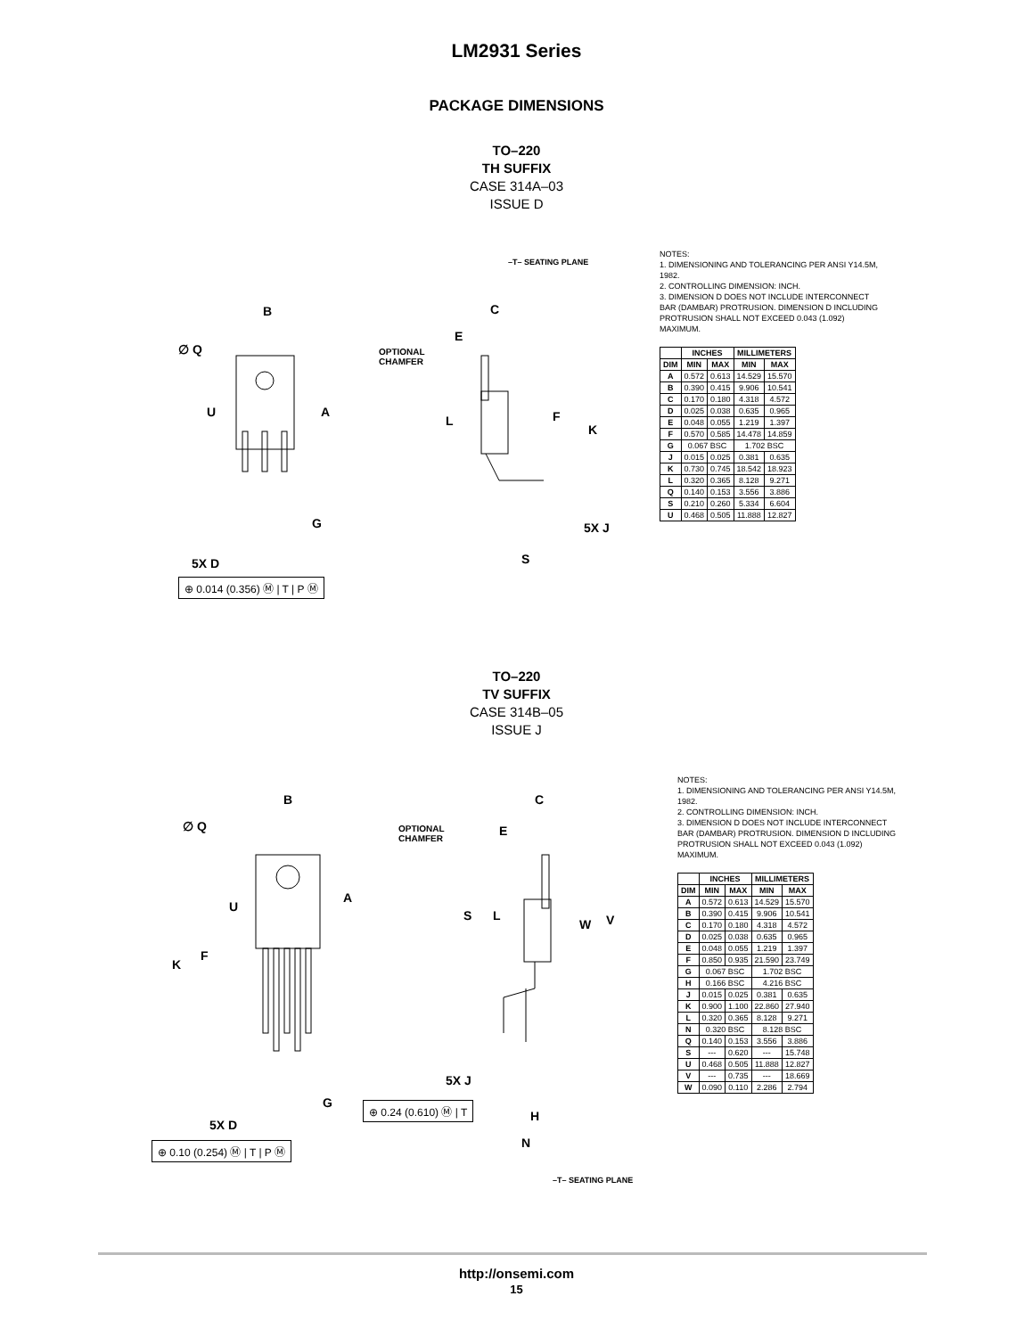LM2931 Series
PACKAGE DIMENSIONS
TO–220
TH SUFFIX
CASE 314A–03
ISSUE D
B
∅ Q
U A
G
5X D
⊕ 0.014 (0.356) Ⓜ | T | P Ⓜ
–T– SEATING PLANE
C
E
OPTIONAL
CHAMFER
L F
K
5X J
S
NOTES:
1. DIMENSIONING AND TOLERANCING PER ANSI Y14.5M, 1982.
2. CONTROLLING DIMENSION: INCH.
3. DIMENSION D DOES NOT INCLUDE INTERCONNECT BAR (DAMBAR) PROTRUSION. DIMENSION D INCLUDING PROTRUSION SHALL NOT EXCEED 0.043 (1.092) MAXIMUM.
| | INCHES | | MILLIMETERS | |
| --- | --- | --- | --- | --- |
| DIM | MIN | MAX | MIN | MAX |
| A | 0.572 | 0.613 | 14.529 | 15.570 |
| B | 0.390 | 0.415 | 9.906 | 10.541 |
| C | 0.170 | 0.180 | 4.318 | 4.572 |
| D | 0.025 | 0.038 | 0.635 | 0.965 |
| E | 0.048 | 0.055 | 1.219 | 1.397 |
| F | 0.570 | 0.585 | 14.478 | 14.859 |
| G | 0.067 BSC | | 1.702 BSC | |
| J | 0.015 | 0.025 | 0.381 | 0.635 |
| K | 0.730 | 0.745 | 18.542 | 18.923 |
| L | 0.320 | 0.365 | 8.128 | 9.271 |
| Q | 0.140 | 0.153 | 3.556 | 3.886 |
| S | 0.210 | 0.260 | 5.334 | 6.604 |
| U | 0.468 | 0.505 | 11.888 | 12.827 |
TO–220
TV SUFFIX
CASE 314B–05
ISSUE J
B
∅ Q
A
U
F
K
G
5X D
⊕ 0.10 (0.254) Ⓜ | T | P Ⓜ
OPTIONAL
CHAMFER
C
E
S L
W V
5X J
⊕ 0.24 (0.610) Ⓜ | T
H
N
–T– SEATING PLANE
NOTES:
1. DIMENSIONING AND TOLERANCING PER ANSI Y14.5M, 1982.
2. CONTROLLING DIMENSION: INCH.
3. DIMENSION D DOES NOT INCLUDE INTERCONNECT BAR (DAMBAR) PROTRUSION. DIMENSION D INCLUDING PROTRUSION SHALL NOT EXCEED 0.043 (1.092) MAXIMUM.
| | INCHES | | MILLIMETERS | |
| --- | --- | --- | --- | --- |
| DIM | MIN | MAX | MIN | MAX |
| A | 0.572 | 0.613 | 14.529 | 15.570 |
| B | 0.390 | 0.415 | 9.906 | 10.541 |
| C | 0.170 | 0.180 | 4.318 | 4.572 |
| D | 0.025 | 0.038 | 0.635 | 0.965 |
| E | 0.048 | 0.055 | 1.219 | 1.397 |
| F | 0.850 | 0.935 | 21.590 | 23.749 |
| G | 0.067 BSC | | 1.702 BSC | |
| H | 0.166 BSC | | 4.216 BSC | |
| J | 0.015 | 0.025 | 0.381 | 0.635 |
| K | 0.900 | 1.100 | 22.860 | 27.940 |
| L | 0.320 | 0.365 | 8.128 | 9.271 |
| N | 0.320 BSC | | 8.128 BSC | |
| Q | 0.140 | 0.153 | 3.556 | 3.886 |
| S | --- | 0.620 | --- | 15.748 |
| U | 0.468 | 0.505 | 11.888 | 12.827 |
| V | --- | 0.735 | --- | 18.669 |
| W | 0.090 | 0.110 | 2.286 | 2.794 |
http://onsemi.com
15